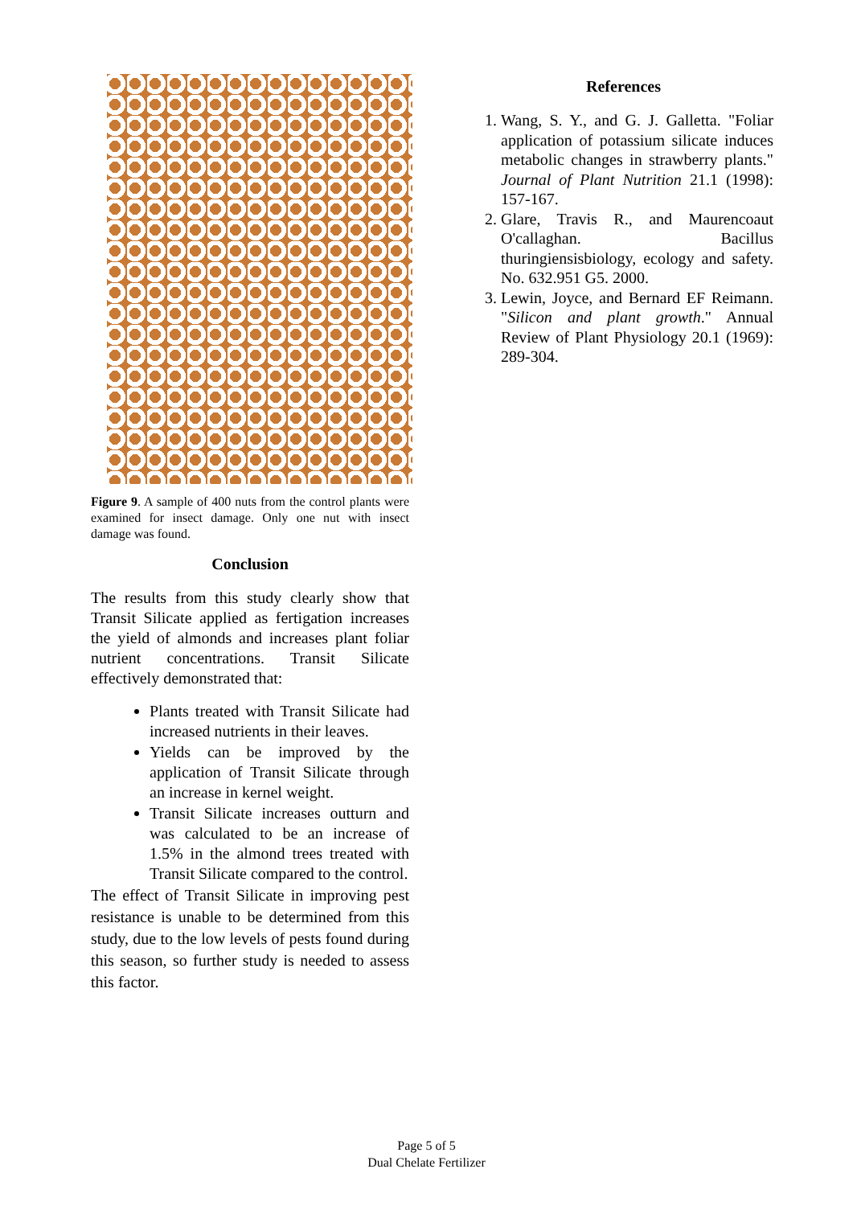Figure 9. A sample of 400 nuts from the control plants were examined for insect damage. Only one nut with insect damage was found.
Conclusion
The results from this study clearly show that Transit Silicate applied as fertigation increases the yield of almonds and increases plant foliar nutrient concentrations. Transit Silicate effectively demonstrated that:
Plants treated with Transit Silicate had increased nutrients in their leaves.
Yields can be improved by the application of Transit Silicate through an increase in kernel weight.
Transit Silicate increases outturn and was calculated to be an increase of 1.5% in the almond trees treated with Transit Silicate compared to the control.
The effect of Transit Silicate in improving pest resistance is unable to be determined from this study, due to the low levels of pests found during this season, so further study is needed to assess this factor.
References
1. Wang, S. Y., and G. J. Galletta. "Foliar application of potassium silicate induces metabolic changes in strawberry plants." Journal of Plant Nutrition 21.1 (1998): 157-167.
2. Glare, Travis R., and Maurencoaut O'callaghan. Bacillus thuringiensisbiology, ecology and safety. No. 632.951 G5. 2000.
3. Lewin, Joyce, and Bernard EF Reimann. "Silicon and plant growth." Annual Review of Plant Physiology 20.1 (1969): 289-304.
Page 5 of 5
Dual Chelate Fertilizer